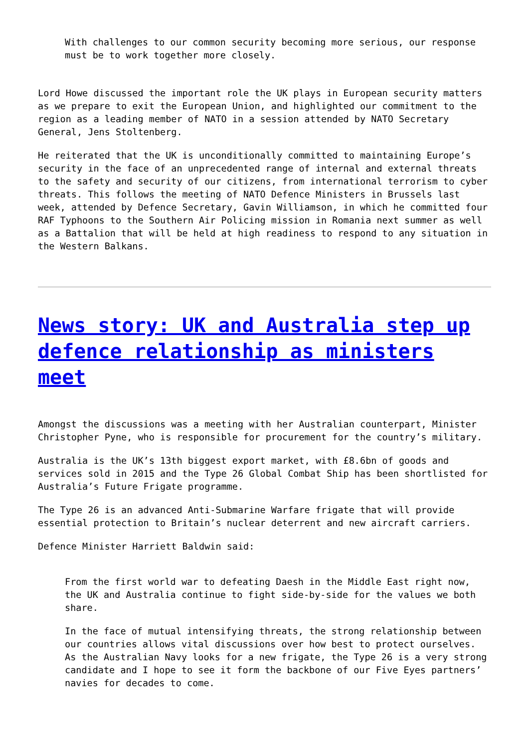With challenges to our common security becoming more serious, our response must be to work together more closely.
Lord Howe discussed the important role the UK plays in European security matters as we prepare to exit the European Union, and highlighted our commitment to the region as a leading member of NATO in a session attended by NATO Secretary General, Jens Stoltenberg.
He reiterated that the UK is unconditionally committed to maintaining Europe’s security in the face of an unprecedented range of internal and external threats to the safety and security of our citizens, from international terrorism to cyber threats. This follows the meeting of NATO Defence Ministers in Brussels last week, attended by Defence Secretary, Gavin Williamson, in which he committed four RAF Typhoons to the Southern Air Policing mission in Romania next summer as well as a Battalion that will be held at high readiness to respond to any situation in the Western Balkans.
News story: UK and Australia step up defence relationship as ministers meet
Amongst the discussions was a meeting with her Australian counterpart, Minister Christopher Pyne, who is responsible for procurement for the country’s military.
Australia is the UK’s 13th biggest export market, with £8.6bn of goods and services sold in 2015 and the Type 26 Global Combat Ship has been shortlisted for Australia’s Future Frigate programme.
The Type 26 is an advanced Anti-Submarine Warfare frigate that will provide essential protection to Britain’s nuclear deterrent and new aircraft carriers.
Defence Minister Harriett Baldwin said:
From the first world war to defeating Daesh in the Middle East right now, the UK and Australia continue to fight side-by-side for the values we both share.
In the face of mutual intensifying threats, the strong relationship between our countries allows vital discussions over how best to protect ourselves. As the Australian Navy looks for a new frigate, the Type 26 is a very strong candidate and I hope to see it form the backbone of our Five Eyes partners’ navies for decades to come.